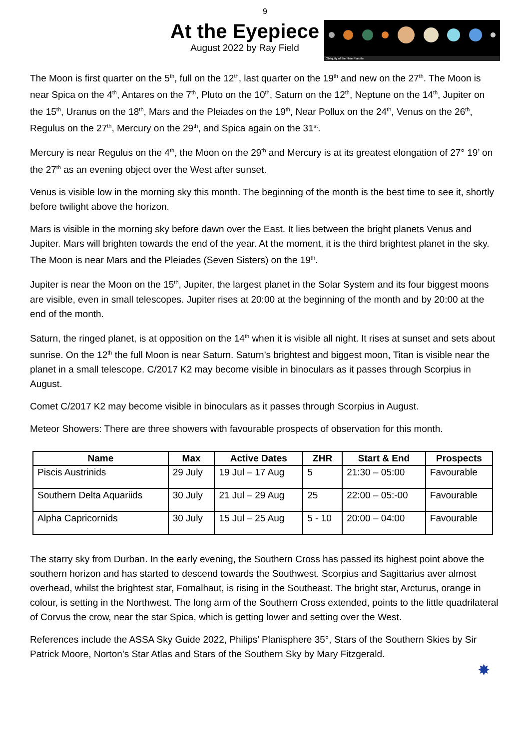9
At the Eyepiece
August 2022 by Ray Field
Obliquity of the Nine Planets
The Moon is first quarter on the 5<sup>th</sup>, full on the 12<sup>th</sup>, last quarter on the 19<sup>th</sup> and new on the 27<sup>th</sup>. The Moon is near Spica on the 4<sup>th</sup>, Antares on the 7<sup>th</sup>, Pluto on the 10<sup>th</sup>, Saturn on the 12<sup>th</sup>, Neptune on the 14<sup>th</sup>, Jupiter on the 15<sup>th</sup>, Uranus on the 18<sup>th</sup>, Mars and the Pleiades on the 19<sup>th</sup>, Near Pollux on the 24<sup>th</sup>, Venus on the 26<sup>th</sup>, Regulus on the 27<sup>th</sup>, Mercury on the 29<sup>th</sup>, and Spica again on the 31<sup>st</sup>.
Mercury is near Regulus on the 4<sup>th</sup>, the Moon on the 29<sup>th</sup> and Mercury is at its greatest elongation of 27° 19’ on the 27<sup>th</sup> as an evening object over the West after sunset.
Venus is visible low in the morning sky this month. The beginning of the month is the best time to see it, shortly before twilight above the horizon.
Mars is visible in the morning sky before dawn over the East. It lies between the bright planets Venus and Jupiter. Mars will brighten towards the end of the year. At the moment, it is the third brightest planet in the sky. The Moon is near Mars and the Pleiades (Seven Sisters) on the 19<sup>th</sup>.
Jupiter is near the Moon on the 15<sup>th</sup>, Jupiter, the largest planet in the Solar System and its four biggest moons are visible, even in small telescopes. Jupiter rises at 20:00 at the beginning of the month and by 20:00 at the end of the month.
Saturn, the ringed planet, is at opposition on the 14<sup>th</sup> when it is visible all night. It rises at sunset and sets about sunrise. On the 12<sup>th</sup> the full Moon is near Saturn. Saturn’s brightest and biggest moon, Titan is visible near the planet in a small telescope. C/2017 K2 may become visible in binoculars as it passes through Scorpius in August.
Comet C/2017 K2 may become visible in binoculars as it passes through Scorpius in August.
Meteor Showers: There are three showers with favourable prospects of observation for this month.
| Name | Max | Active Dates | ZHR | Start & End | Prospects |
| --- | --- | --- | --- | --- | --- |
| Piscis Austrinids | 29 July | 19 Jul – 17 Aug | 5 | 21:30 – 05:00 | Favourable |
| Southern Delta Aquariids | 30 July | 21 Jul – 29 Aug | 25 | 22:00 – 05:-00 | Favourable |
| Alpha Capricornids | 30 July | 15 Jul – 25 Aug | 5 - 10 | 20:00 – 04:00 | Favourable |
The starry sky from Durban. In the early evening, the Southern Cross has passed its highest point above the southern horizon and has started to descend towards the Southwest. Scorpius and Sagittarius aver almost overhead, whilst the brightest star, Fomalhaut, is rising in the Southeast. The bright star, Arcturus, orange in colour, is setting in the Northwest. The long arm of the Southern Cross extended, points to the little quadrilateral of Corvus the crow, near the star Spica, which is getting lower and setting over the West.
References include the ASSA Sky Guide 2022, Philips’ Planisphere 35°, Stars of the Southern Skies by Sir Patrick Moore, Norton’s Star Atlas and Stars of the Southern Sky by Mary Fitzgerald.
✸